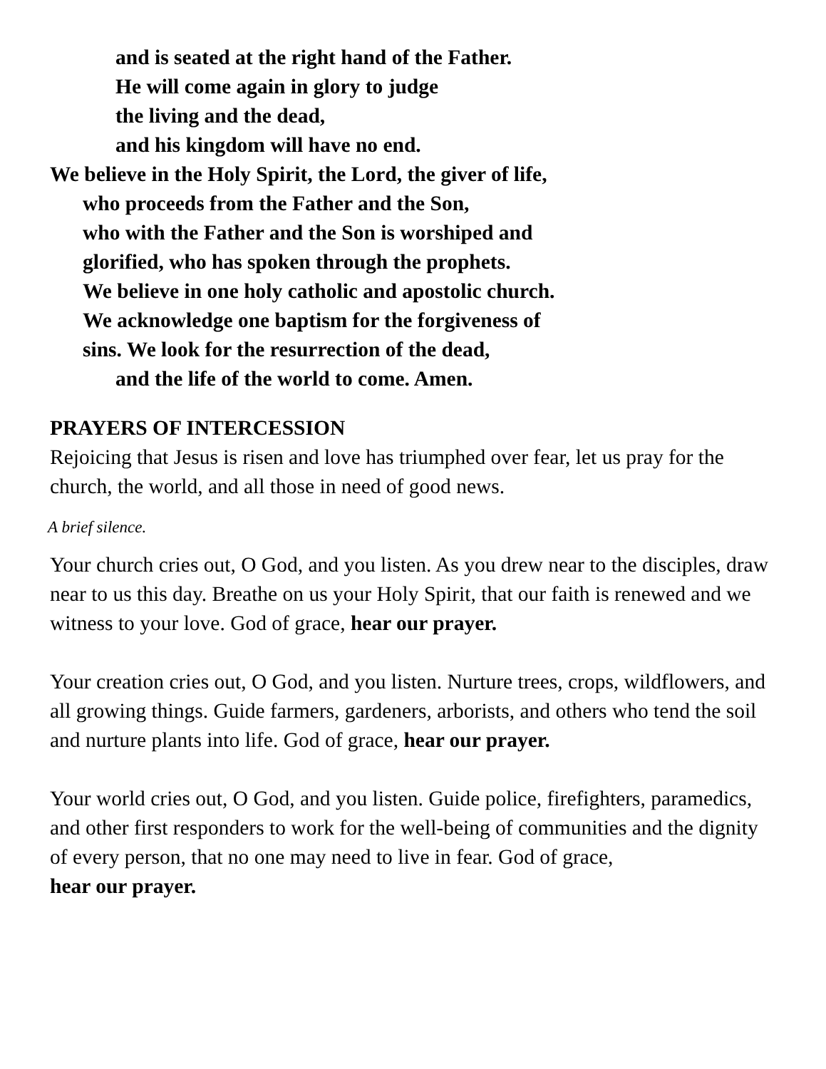and is seated at the right hand of the Father.
He will come again in glory to judge
the living and the dead,
and his kingdom will have no end.
We believe in the Holy Spirit, the Lord, the giver of life,
who proceeds from the Father and the Son,
who with the Father and the Son is worshiped and
glorified, who has spoken through the prophets.
We believe in one holy catholic and apostolic church.
We acknowledge one baptism for the forgiveness of
sins. We look for the resurrection of the dead,
and the life of the world to come. Amen.
PRAYERS OF INTERCESSION
Rejoicing that Jesus is risen and love has triumphed over fear, let us pray for the church, the world, and all those in need of good news.
A brief silence.
Your church cries out, O God, and you listen. As you drew near to the disciples, draw near to us this day. Breathe on us your Holy Spirit, that our faith is renewed and we witness to your love. God of grace, hear our prayer.
Your creation cries out, O God, and you listen. Nurture trees, crops, wildflowers, and all growing things. Guide farmers, gardeners, arborists, and others who tend the soil and nurture plants into life. God of grace, hear our prayer.
Your world cries out, O God, and you listen. Guide police, firefighters, paramedics, and other first responders to work for the well-being of communities and the dignity of every person, that no one may need to live in fear. God of grace,
hear our prayer.